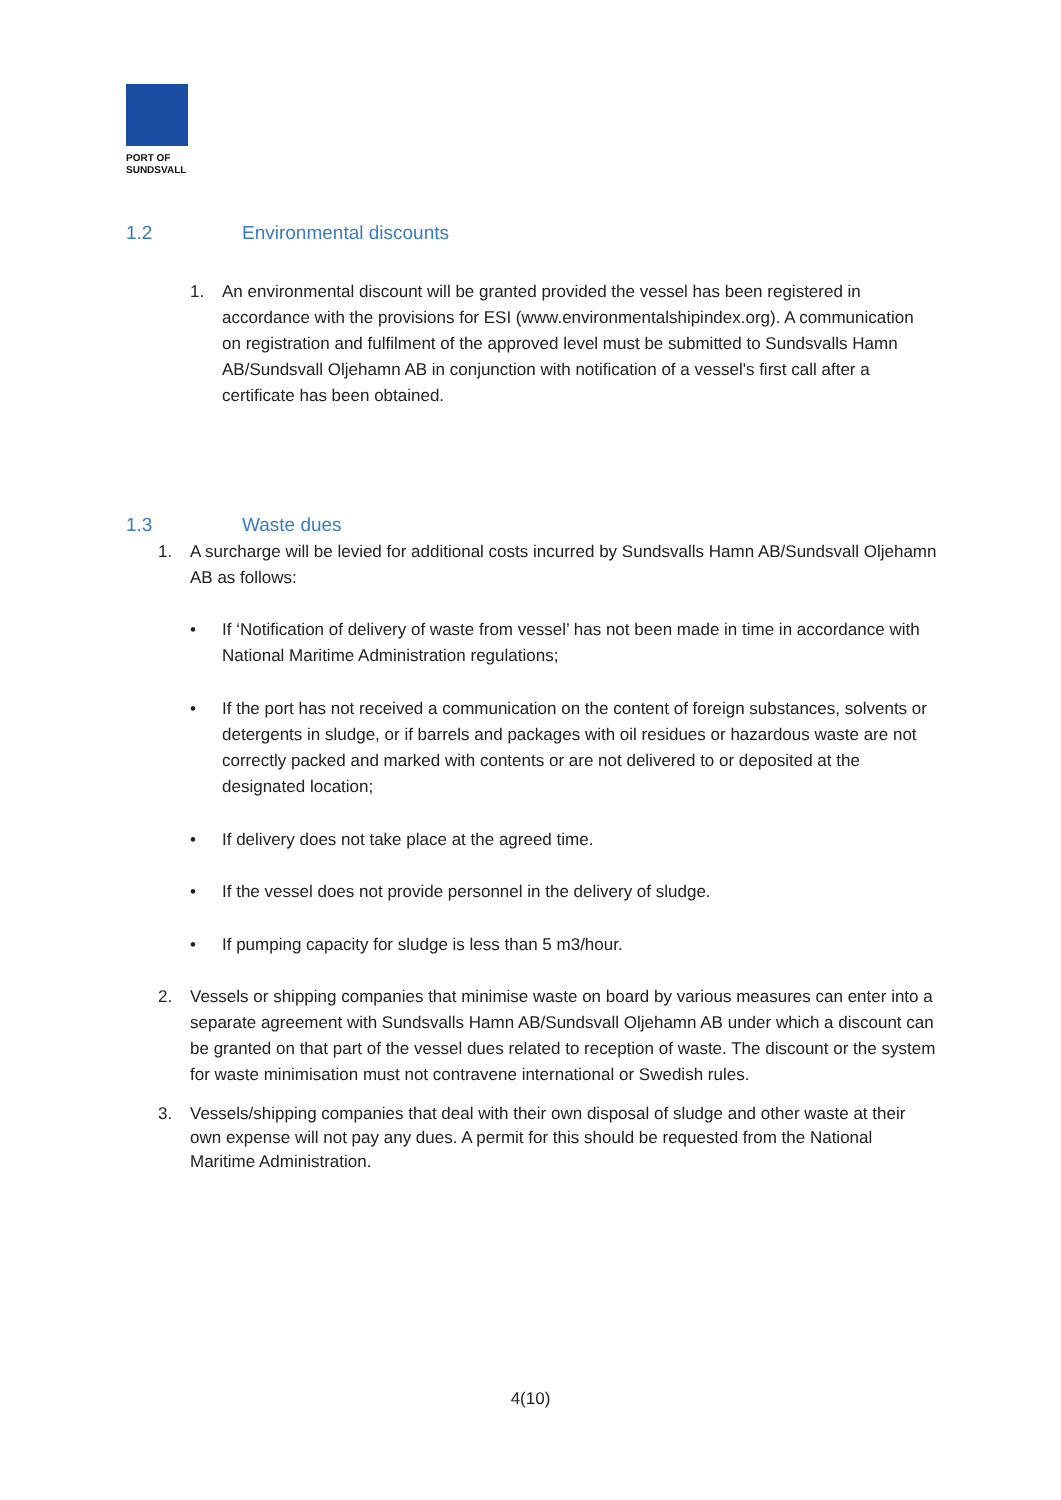PORT OF
SUNDSVALL
1.2 Environmental discounts
1. An environmental discount will be granted provided the vessel has been registered in accordance with the provisions for ESI (www.environmentalshipindex.org). A communication on registration and fulfilment of the approved level must be submitted to Sundsvalls Hamn AB/Sundsvall Oljehamn AB in conjunction with notification of a vessel's first call after a certificate has been obtained.
1.3 Waste dues
1. A surcharge will be levied for additional costs incurred by Sundsvalls Hamn AB/Sundsvall Oljehamn AB as follows:
• If ‘Notification of delivery of waste from vessel’ has not been made in time in accordance with National Maritime Administration regulations;
• If the port has not received a communication on the content of foreign substances, solvents or detergents in sludge, or if barrels and packages with oil residues or hazardous waste are not correctly packed and marked with contents or are not delivered to or deposited at the designated location;
• If delivery does not take place at the agreed time.
• If the vessel does not provide personnel in the delivery of sludge.
• If pumping capacity for sludge is less than 5 m3/hour.
2. Vessels or shipping companies that minimise waste on board by various measures can enter into a separate agreement with Sundsvalls Hamn AB/Sundsvall Oljehamn AB under which a discount can be granted on that part of the vessel dues related to reception of waste. The discount or the system for waste minimisation must not contravene international or Swedish rules.
3. Vessels/shipping companies that deal with their own disposal of sludge and other waste at their own expense will not pay any dues. A permit for this should be requested from the National Maritime Administration.
4(10)